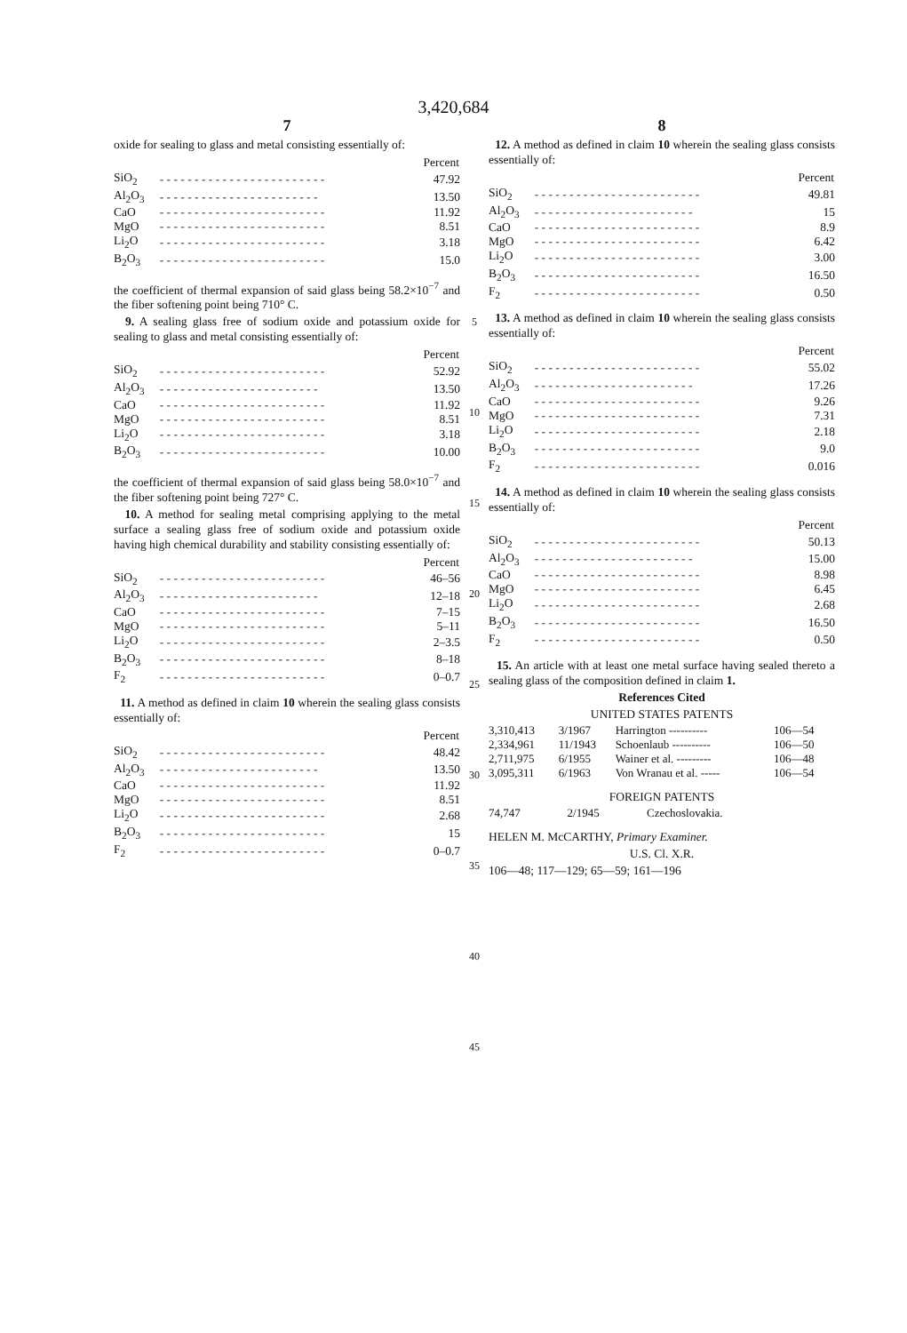3,420,684
7
oxide for sealing to glass and metal consisting essentially of:
| Percent | | |
| --- | --- | --- |
| SiO<sub>2</sub> | - - - - - - - - - - - - - - - - - - - - - - - - | 47.92 |
| Al<sub>2</sub>O<sub>3</sub> | - - - - - - - - - - - - - - - - - - - - - - - | 13.50 |
| CaO | - - - - - - - - - - - - - - - - - - - - - - - - | 11.92 |
| MgO | - - - - - - - - - - - - - - - - - - - - - - - - | 8.51 |
| Li<sub>2</sub>O | - - - - - - - - - - - - - - - - - - - - - - - - | 3.18 |
| B<sub>2</sub>O<sub>3</sub> | - - - - - - - - - - - - - - - - - - - - - - - - | 15.0 |
the coefficient of thermal expansion of said glass being 58.2×10<sup>−7</sup> and the fiber softening point being 710° C.
9. A sealing glass free of sodium oxide and potassium oxide for sealing to glass and metal consisting essentially of:
| Percent | | |
| --- | --- | --- |
| SiO<sub>2</sub> | - - - - - - - - - - - - - - - - - - - - - - - - | 52.92 |
| Al<sub>2</sub>O<sub>3</sub> | - - - - - - - - - - - - - - - - - - - - - - - | 13.50 |
| CaO | - - - - - - - - - - - - - - - - - - - - - - - - | 11.92 |
| MgO | - - - - - - - - - - - - - - - - - - - - - - - - | 8.51 |
| Li<sub>2</sub>O | - - - - - - - - - - - - - - - - - - - - - - - - | 3.18 |
| B<sub>2</sub>O<sub>3</sub> | - - - - - - - - - - - - - - - - - - - - - - - - | 10.00 |
the coefficient of thermal expansion of said glass being 58.0×10<sup>−7</sup> and the fiber softening point being 727° C.
10. A method for sealing metal comprising applying to the metal surface a sealing glass free of sodium oxide and potassium oxide having high chemical durability and stability consisting essentially of:
| Percent | | |
| --- | --- | --- |
| SiO<sub>2</sub> | - - - - - - - - - - - - - - - - - - - - - - - - | 46–56 |
| Al<sub>2</sub>O<sub>3</sub> | - - - - - - - - - - - - - - - - - - - - - - - | 12–18 |
| CaO | - - - - - - - - - - - - - - - - - - - - - - - - | 7–15 |
| MgO | - - - - - - - - - - - - - - - - - - - - - - - - | 5–11 |
| Li<sub>2</sub>O | - - - - - - - - - - - - - - - - - - - - - - - - | 2–3.5 |
| B<sub>2</sub>O<sub>3</sub> | - - - - - - - - - - - - - - - - - - - - - - - - | 8–18 |
| F<sub>2</sub> | - - - - - - - - - - - - - - - - - - - - - - - - | 0–0.7 |
11. A method as defined in claim 10 wherein the sealing glass consists essentially of:
| Percent | | |
| --- | --- | --- |
| SiO<sub>2</sub> | - - - - - - - - - - - - - - - - - - - - - - - - | 48.42 |
| Al<sub>2</sub>O<sub>3</sub> | - - - - - - - - - - - - - - - - - - - - - - - | 13.50 |
| CaO | - - - - - - - - - - - - - - - - - - - - - - - - | 11.92 |
| MgO | - - - - - - - - - - - - - - - - - - - - - - - - | 8.51 |
| Li<sub>2</sub>O | - - - - - - - - - - - - - - - - - - - - - - - - | 2.68 |
| B<sub>2</sub>O<sub>3</sub> | - - - - - - - - - - - - - - - - - - - - - - - - | 15 |
| F<sub>2</sub> | - - - - - - - - - - - - - - - - - - - - - - - - | 0–0.7 |
5
10
15
20
25
30
35
40
45
8
12. A method as defined in claim 10 wherein the sealing glass consists essentially of:
| Percent | | |
| --- | --- | --- |
| SiO<sub>2</sub> | - - - - - - - - - - - - - - - - - - - - - - - - | 49.81 |
| Al<sub>2</sub>O<sub>3</sub> | - - - - - - - - - - - - - - - - - - - - - - - | 15 |
| CaO | - - - - - - - - - - - - - - - - - - - - - - - - | 8.9 |
| MgO | - - - - - - - - - - - - - - - - - - - - - - - - | 6.42 |
| Li<sub>2</sub>O | - - - - - - - - - - - - - - - - - - - - - - - - | 3.00 |
| B<sub>2</sub>O<sub>3</sub> | - - - - - - - - - - - - - - - - - - - - - - - - | 16.50 |
| F<sub>2</sub> | - - - - - - - - - - - - - - - - - - - - - - - - | 0.50 |
13. A method as defined in claim 10 wherein the sealing glass consists essentially of:
| Percent | | |
| --- | --- | --- |
| SiO<sub>2</sub> | - - - - - - - - - - - - - - - - - - - - - - - - | 55.02 |
| Al<sub>2</sub>O<sub>3</sub> | - - - - - - - - - - - - - - - - - - - - - - - | 17.26 |
| CaO | - - - - - - - - - - - - - - - - - - - - - - - - | 9.26 |
| MgO | - - - - - - - - - - - - - - - - - - - - - - - - | 7.31 |
| Li<sub>2</sub>O | - - - - - - - - - - - - - - - - - - - - - - - - | 2.18 |
| B<sub>2</sub>O<sub>3</sub> | - - - - - - - - - - - - - - - - - - - - - - - - | 9.0 |
| F<sub>2</sub> | - - - - - - - - - - - - - - - - - - - - - - - - | 0.016 |
14. A method as defined in claim 10 wherein the sealing glass consists essentially of:
| Percent | | |
| --- | --- | --- |
| SiO<sub>2</sub> | - - - - - - - - - - - - - - - - - - - - - - - - | 50.13 |
| Al<sub>2</sub>O<sub>3</sub> | - - - - - - - - - - - - - - - - - - - - - - - | 15.00 |
| CaO | - - - - - - - - - - - - - - - - - - - - - - - - | 8.98 |
| MgO | - - - - - - - - - - - - - - - - - - - - - - - - | 6.45 |
| Li<sub>2</sub>O | - - - - - - - - - - - - - - - - - - - - - - - - | 2.68 |
| B<sub>2</sub>O<sub>3</sub> | - - - - - - - - - - - - - - - - - - - - - - - - | 16.50 |
| F<sub>2</sub> | - - - - - - - - - - - - - - - - - - - - - - - - | 0.50 |
15. An article with at least one metal surface having sealed thereto a sealing glass of the composition defined in claim 1.
References Cited
UNITED STATES PATENTS
| 3,310,413 | 3/1967 | Harrington ---------- | 106—54 |
| 2,334,961 | 11/1943 | Schoenlaub ---------- | 106—50 |
| 2,711,975 | 6/1955 | Wainer et al. --------- | 106—48 |
| 3,095,311 | 6/1963 | Von Wranau et al. ----- | 106—54 |
FOREIGN PATENTS
| 74,747 | 2/1945 | Czechoslovakia. |
HELEN M. McCARTHY, Primary Examiner.
U.S. Cl. X.R.
106—48; 117—129; 65—59; 161—196